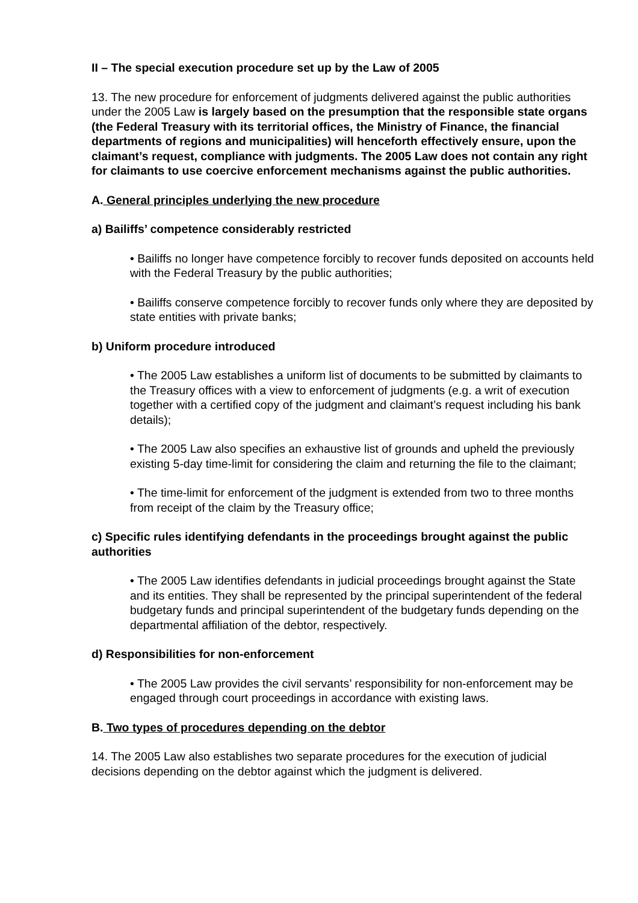II – The special execution procedure set up by the Law of 2005
13. The new procedure for enforcement of judgments delivered against the public authorities under the 2005 Law is largely based on the presumption that the responsible state organs (the Federal Treasury with its territorial offices, the Ministry of Finance, the financial departments of regions and municipalities) will henceforth effectively ensure, upon the claimant’s request, compliance with judgments. The 2005 Law does not contain any right for claimants to use coercive enforcement mechanisms against the public authorities.
A. General principles underlying the new procedure
a) Bailiffs’ competence considerably restricted
• Bailiffs no longer have competence forcibly to recover funds deposited on accounts held with the Federal Treasury by the public authorities;
• Bailiffs conserve competence forcibly to recover funds only where they are deposited by state entities with private banks;
b) Uniform procedure introduced
• The 2005 Law establishes a uniform list of documents to be submitted by claimants to the Treasury offices with a view to enforcement of judgments (e.g. a writ of execution together with a certified copy of the judgment and claimant’s request including his bank details);
• The 2005 Law also specifies an exhaustive list of grounds and upheld the previously existing 5-day time-limit for considering the claim and returning the file to the claimant;
• The time-limit for enforcement of the judgment is extended from two to three months from receipt of the claim by the Treasury office;
c) Specific rules identifying defendants in the proceedings brought against the public authorities
• The 2005 Law identifies defendants in judicial proceedings brought against the State and its entities. They shall be represented by the principal superintendent of the federal budgetary funds and principal superintendent of the budgetary funds depending on the departmental affiliation of the debtor, respectively.
d) Responsibilities for non-enforcement
• The 2005 Law provides the civil servants’ responsibility for non-enforcement may be engaged through court proceedings in accordance with existing laws.
B. Two types of procedures depending on the debtor
14. The 2005 Law also establishes two separate procedures for the execution of judicial decisions depending on the debtor against which the judgment is delivered.